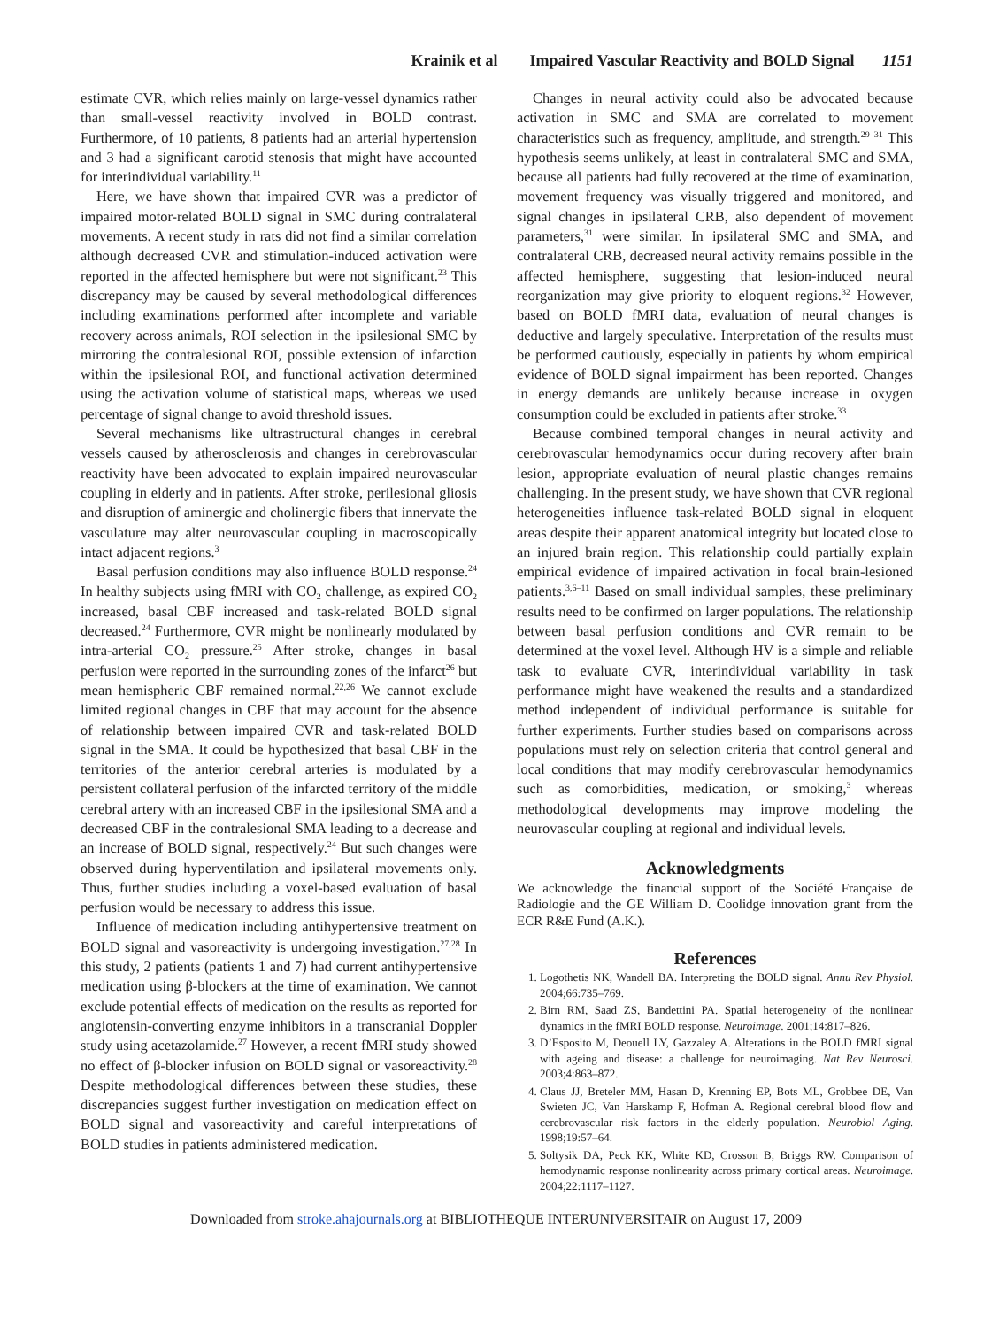Krainik et al Impaired Vascular Reactivity and BOLD Signal 1151
estimate CVR, which relies mainly on large-vessel dynamics rather than small-vessel reactivity involved in BOLD contrast. Furthermore, of 10 patients, 8 patients had an arterial hypertension and 3 had a significant carotid stenosis that might have accounted for interindividual variability.<sup>11</sup>
Here, we have shown that impaired CVR was a predictor of impaired motor-related BOLD signal in SMC during contralateral movements. A recent study in rats did not find a similar correlation although decreased CVR and stimulation-induced activation were reported in the affected hemisphere but were not significant.<sup>23</sup> This discrepancy may be caused by several methodological differences including examinations performed after incomplete and variable recovery across animals, ROI selection in the ipsilesional SMC by mirroring the contralesional ROI, possible extension of infarction within the ipsilesional ROI, and functional activation determined using the activation volume of statistical maps, whereas we used percentage of signal change to avoid threshold issues.
Several mechanisms like ultrastructural changes in cerebral vessels caused by atherosclerosis and changes in cerebrovascular reactivity have been advocated to explain impaired neurovascular coupling in elderly and in patients. After stroke, perilesional gliosis and disruption of aminergic and cholinergic fibers that innervate the vasculature may alter neurovascular coupling in macroscopically intact adjacent regions.<sup>3</sup>
Basal perfusion conditions may also influence BOLD response.<sup>24</sup> In healthy subjects using fMRI with CO<sub>2</sub> challenge, as expired CO<sub>2</sub> increased, basal CBF increased and task-related BOLD signal decreased.<sup>24</sup> Furthermore, CVR might be nonlinearly modulated by intra-arterial CO<sub>2</sub> pressure.<sup>25</sup> After stroke, changes in basal perfusion were reported in the surrounding zones of the infarct<sup>26</sup> but mean hemispheric CBF remained normal.<sup>22,26</sup> We cannot exclude limited regional changes in CBF that may account for the absence of relationship between impaired CVR and task-related BOLD signal in the SMA. It could be hypothesized that basal CBF in the territories of the anterior cerebral arteries is modulated by a persistent collateral perfusion of the infarcted territory of the middle cerebral artery with an increased CBF in the ipsilesional SMA and a decreased CBF in the contralesional SMA leading to a decrease and an increase of BOLD signal, respectively.<sup>24</sup> But such changes were observed during hyperventilation and ipsilateral movements only. Thus, further studies including a voxel-based evaluation of basal perfusion would be necessary to address this issue.
Influence of medication including antihypertensive treatment on BOLD signal and vasoreactivity is undergoing investigation.<sup>27,28</sup> In this study, 2 patients (patients 1 and 7) had current antihypertensive medication using β-blockers at the time of examination. We cannot exclude potential effects of medication on the results as reported for angiotensin-converting enzyme inhibitors in a transcranial Doppler study using acetazolamide.<sup>27</sup> However, a recent fMRI study showed no effect of β-blocker infusion on BOLD signal or vasoreactivity.<sup>28</sup> Despite methodological differences between these studies, these discrepancies suggest further investigation on medication effect on BOLD signal and vasoreactivity and careful interpretations of BOLD studies in patients administered medication.
Changes in neural activity could also be advocated because activation in SMC and SMA are correlated to movement characteristics such as frequency, amplitude, and strength.<sup>29–31</sup> This hypothesis seems unlikely, at least in contralateral SMC and SMA, because all patients had fully recovered at the time of examination, movement frequency was visually triggered and monitored, and signal changes in ipsilateral CRB, also dependent of movement parameters,<sup>31</sup> were similar. In ipsilateral SMC and SMA, and contralateral CRB, decreased neural activity remains possible in the affected hemisphere, suggesting that lesion-induced neural reorganization may give priority to eloquent regions.<sup>32</sup> However, based on BOLD fMRI data, evaluation of neural changes is deductive and largely speculative. Interpretation of the results must be performed cautiously, especially in patients by whom empirical evidence of BOLD signal impairment has been reported. Changes in energy demands are unlikely because increase in oxygen consumption could be excluded in patients after stroke.<sup>33</sup>
Because combined temporal changes in neural activity and cerebrovascular hemodynamics occur during recovery after brain lesion, appropriate evaluation of neural plastic changes remains challenging. In the present study, we have shown that CVR regional heterogeneities influence task-related BOLD signal in eloquent areas despite their apparent anatomical integrity but located close to an injured brain region. This relationship could partially explain empirical evidence of impaired activation in focal brain-lesioned patients.<sup>3,6–11</sup> Based on small individual samples, these preliminary results need to be confirmed on larger populations. The relationship between basal perfusion conditions and CVR remain to be determined at the voxel level. Although HV is a simple and reliable task to evaluate CVR, interindividual variability in task performance might have weakened the results and a standardized method independent of individual performance is suitable for further experiments. Further studies based on comparisons across populations must rely on selection criteria that control general and local conditions that may modify cerebrovascular hemodynamics such as comorbidities, medication, or smoking,<sup>3</sup> whereas methodological developments may improve modeling the neurovascular coupling at regional and individual levels.
Acknowledgments
We acknowledge the financial support of the Société Française de Radiologie and the GE William D. Coolidge innovation grant from the ECR R&E Fund (A.K.).
References
1. Logothetis NK, Wandell BA. Interpreting the BOLD signal. Annu Rev Physiol. 2004;66:735–769.
2. Birn RM, Saad ZS, Bandettini PA. Spatial heterogeneity of the nonlinear dynamics in the fMRI BOLD response. Neuroimage. 2001;14:817–826.
3. D’Esposito M, Deouell LY, Gazzaley A. Alterations in the BOLD fMRI signal with ageing and disease: a challenge for neuroimaging. Nat Rev Neurosci. 2003;4:863–872.
4. Claus JJ, Breteler MM, Hasan D, Krenning EP, Bots ML, Grobbee DE, Van Swieten JC, Van Harskamp F, Hofman A. Regional cerebral blood flow and cerebrovascular risk factors in the elderly population. Neurobiol Aging. 1998;19:57–64.
5. Soltysik DA, Peck KK, White KD, Crosson B, Briggs RW. Comparison of hemodynamic response nonlinearity across primary cortical areas. Neuroimage. 2004;22:1117–1127.
Downloaded from stroke.ahajournals.org at BIBLIOTHEQUE INTERUNIVERSITAIR on August 17, 2009